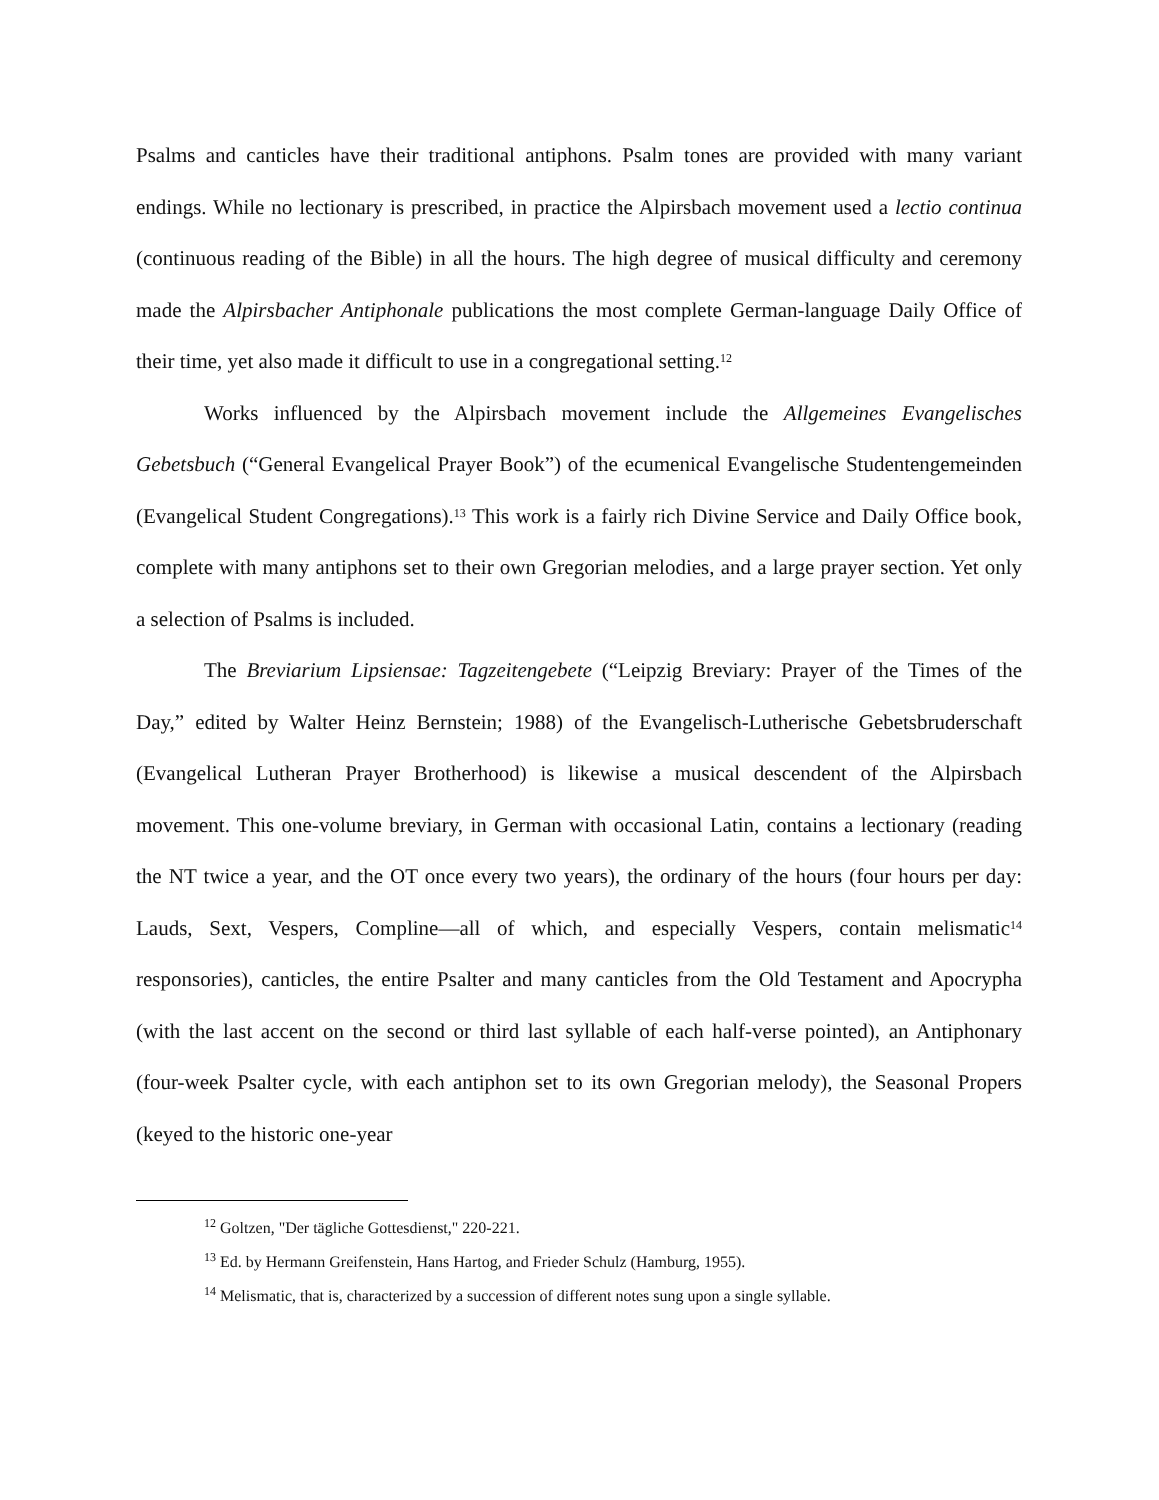Psalms and canticles have their traditional antiphons. Psalm tones are provided with many variant endings. While no lectionary is prescribed, in practice the Alpirsbach movement used a lectio continua (continuous reading of the Bible) in all the hours. The high degree of musical difficulty and ceremony made the Alpirsbacher Antiphonale publications the most complete German-language Daily Office of their time, yet also made it difficult to use in a congregational setting.<sup>12</sup>
Works influenced by the Alpirsbach movement include the Allgemeines Evangelisches Gebetsbuch (“General Evangelical Prayer Book”) of the ecumenical Evangelische Studentengemeinden (Evangelical Student Congregations).<sup>13</sup> This work is a fairly rich Divine Service and Daily Office book, complete with many antiphons set to their own Gregorian melodies, and a large prayer section. Yet only a selection of Psalms is included.
The Breviarium Lipsiensae: Tagzeitengebete (“Leipzig Breviary: Prayer of the Times of the Day,” edited by Walter Heinz Bernstein; 1988) of the Evangelisch-Lutherische Gebetsbruderschaft (Evangelical Lutheran Prayer Brotherhood) is likewise a musical descendent of the Alpirsbach movement. This one-volume breviary, in German with occasional Latin, contains a lectionary (reading the NT twice a year, and the OT once every two years), the ordinary of the hours (four hours per day: Lauds, Sext, Vespers, Compline—all of which, and especially Vespers, contain melismatic<sup>14</sup> responsories), canticles, the entire Psalter and many canticles from the Old Testament and Apocrypha (with the last accent on the second or third last syllable of each half-verse pointed), an Antiphonary (four-week Psalter cycle, with each antiphon set to its own Gregorian melody), the Seasonal Propers (keyed to the historic one-year
<sup>12</sup> Goltzen, "Der tägliche Gottesdienst," 220-221.
<sup>13</sup> Ed. by Hermann Greifenstein, Hans Hartog, and Frieder Schulz (Hamburg, 1955).
<sup>14</sup> Melismatic, that is, characterized by a succession of different notes sung upon a single syllable.